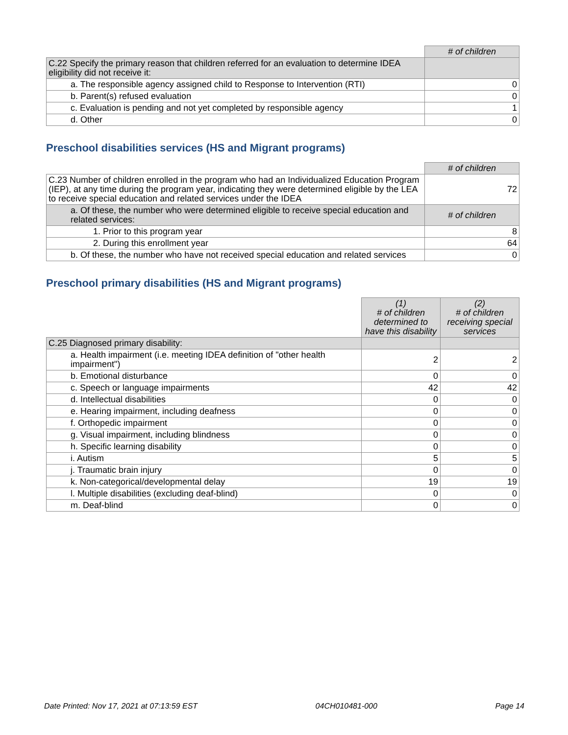| | # of children |
| C.22 Specify the primary reason that children referred for an evaluation to determine IDEA eligibility did not receive it: | |
| a. The responsible agency assigned child to Response to Intervention (RTI) | 0 |
| b. Parent(s) refused evaluation | 0 |
| c. Evaluation is pending and not yet completed by responsible agency | 1 |
| d. Other | 0 |
Preschool disabilities services (HS and Migrant programs)
| | # of children |
| C.23 Number of children enrolled in the program who had an Individualized Education Program (IEP), at any time during the program year, indicating they were determined eligible by the LEA to receive special education and related services under the IDEA | 72 |
| a. Of these, the number who were determined eligible to receive special education and related services: | # of children |
| 1. Prior to this program year | 8 |
| 2. During this enrollment year | 64 |
| b. Of these, the number who have not received special education and related services | 0 |
Preschool primary disabilities (HS and Migrant programs)
| | (1) # of children determined to have this disability | (2) # of children receiving special services |
| C.25 Diagnosed primary disability: | | |
| a. Health impairment (i.e. meeting IDEA definition of "other health impairment") | 2 | 2 |
| b. Emotional disturbance | 0 | 0 |
| c. Speech or language impairments | 42 | 42 |
| d. Intellectual disabilities | 0 | 0 |
| e. Hearing impairment, including deafness | 0 | 0 |
| f. Orthopedic impairment | 0 | 0 |
| g. Visual impairment, including blindness | 0 | 0 |
| h. Specific learning disability | 0 | 0 |
| i. Autism | 5 | 5 |
| j. Traumatic brain injury | 0 | 0 |
| k. Non-categorical/developmental delay | 19 | 19 |
| l. Multiple disabilities (excluding deaf-blind) | 0 | 0 |
| m. Deaf-blind | 0 | 0 |
Date Printed: Nov 17, 2021 at 07:13:59 EST 04CH010481-000 Page 14